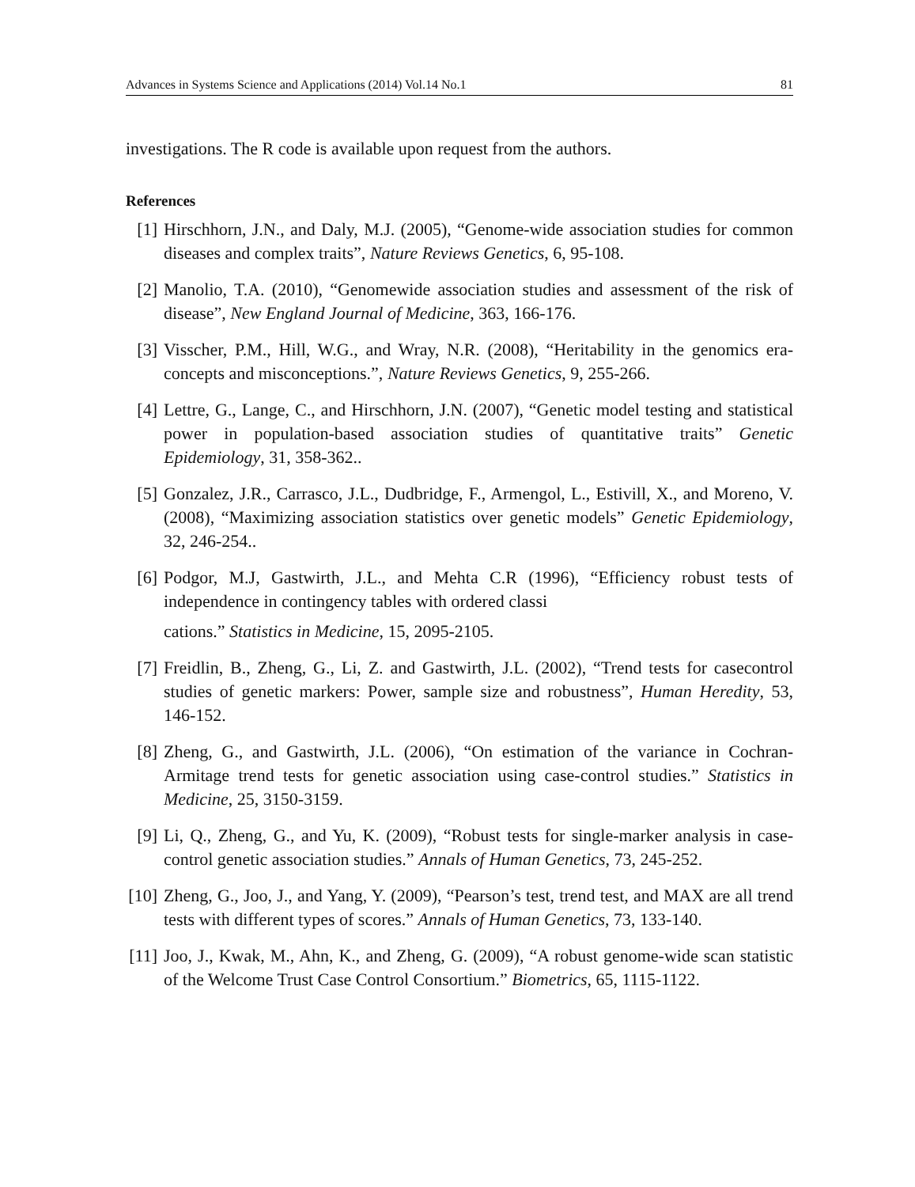Advances in Systems Science and Applications (2014) Vol.14 No.1 81
investigations. The R code is available upon request from the authors.
References
[1] Hirschhorn, J.N., and Daly, M.J. (2005), “Genome-wide association studies for common diseases and complex traits”, Nature Reviews Genetics, 6, 95-108.
[2] Manolio, T.A. (2010), “Genomewide association studies and assessment of the risk of disease”, New England Journal of Medicine, 363, 166-176.
[3] Visscher, P.M., Hill, W.G., and Wray, N.R. (2008), “Heritability in the genomics era-concepts and misconceptions.”, Nature Reviews Genetics, 9, 255-266.
[4] Lettre, G., Lange, C., and Hirschhorn, J.N. (2007), “Genetic model testing and statistical power in population-based association studies of quantitative traits” Genetic Epidemiology, 31, 358-362..
[5] Gonzalez, J.R., Carrasco, J.L., Dudbridge, F., Armengol, L., Estivill, X., and Moreno, V. (2008), “Maximizing association statistics over genetic models” Genetic Epidemiology, 32, 246-254..
[6] Podgor, M.J, Gastwirth, J.L., and Mehta C.R (1996), “Efficiency robust tests of independence in contingency tables with ordered classi
cations.” Statistics in Medicine, 15, 2095-2105.
[7] Freidlin, B., Zheng, G., Li, Z. and Gastwirth, J.L. (2002), “Trend tests for casecontrol studies of genetic markers: Power, sample size and robustness”, Human Heredity, 53, 146-152.
[8] Zheng, G., and Gastwirth, J.L. (2006), “On estimation of the variance in Cochran- Armitage trend tests for genetic association using case-control studies.” Statistics in Medicine, 25, 3150-3159.
[9] Li, Q., Zheng, G., and Yu, K. (2009), “Robust tests for single-marker analysis in case-control genetic association studies.” Annals of Human Genetics, 73, 245-252.
[10] Zheng, G., Joo, J., and Yang, Y. (2009), “Pearson’s test, trend test, and MAX are all trend tests with different types of scores.” Annals of Human Genetics, 73, 133-140.
[11] Joo, J., Kwak, M., Ahn, K., and Zheng, G. (2009), “A robust genome-wide scan statistic of the Welcome Trust Case Control Consortium.” Biometrics, 65, 1115-1122.